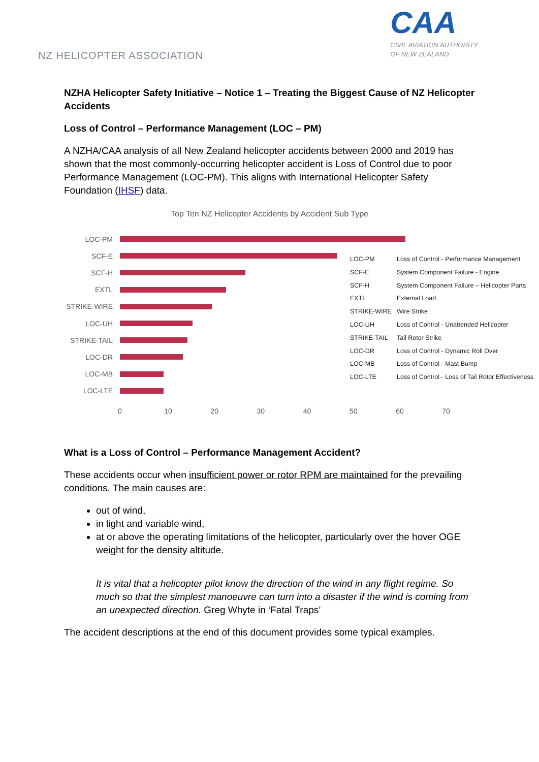NZ HELICOPTER ASSOCIATION
CAA
CIVIL AVIATION AUTHORITY
OF NEW ZEALAND
NZHA Helicopter Safety Initiative – Notice 1 – Treating the Biggest Cause of NZ Helicopter Accidents
Loss of Control – Performance Management (LOC – PM)
A NZHA/CAA analysis of all New Zealand helicopter accidents between 2000 and 2019 has shown that the most commonly-occurring helicopter accident is Loss of Control due to poor Performance Management (LOC-PM). This aligns with International Helicopter Safety Foundation (IHSF) data.
Top Ten NZ Helicopter Accidents by Accident Sub Type
LOC-PM
SCF-E
SCF-H
EXTL
STRIKE-WIRE
LOC-UH
STRIKE-TAIL
LOC-DR
LOC-MB
LOC-LTE
0 10 20 30 40 50 60 70
| LOC-PM | Loss of Control - Performance Management |
| SCF-E | System Component Failure - Engine |
| SCF-H | System Component Failure – Helicopter Parts |
| EXTL | External Load |
| STRIKE-WIRE | Wire Strike |
| LOC-UH | Loss of Control - Unattended Helicopter |
| STRIKE-TAIL | Tail Rotor Strike |
| LOC-DR | Loss of Control - Dynamic Roll Over |
| LOC-MB | Loss of Control - Mast Bump |
| LOC-LTE | Loss of Control - Loss of Tail Rotor Effectiveness |
What is a Loss of Control – Performance Management Accident?
These accidents occur when insufficient power or rotor RPM are maintained for the prevailing conditions. The main causes are:
out of wind,
in light and variable wind,
at or above the operating limitations of the helicopter, particularly over the hover OGE weight for the density altitude.
It is vital that a helicopter pilot know the direction of the wind in any flight regime. So much so that the simplest manoeuvre can turn into a disaster if the wind is coming from an unexpected direction. Greg Whyte in ‘Fatal Traps’
The accident descriptions at the end of this document provides some typical examples.